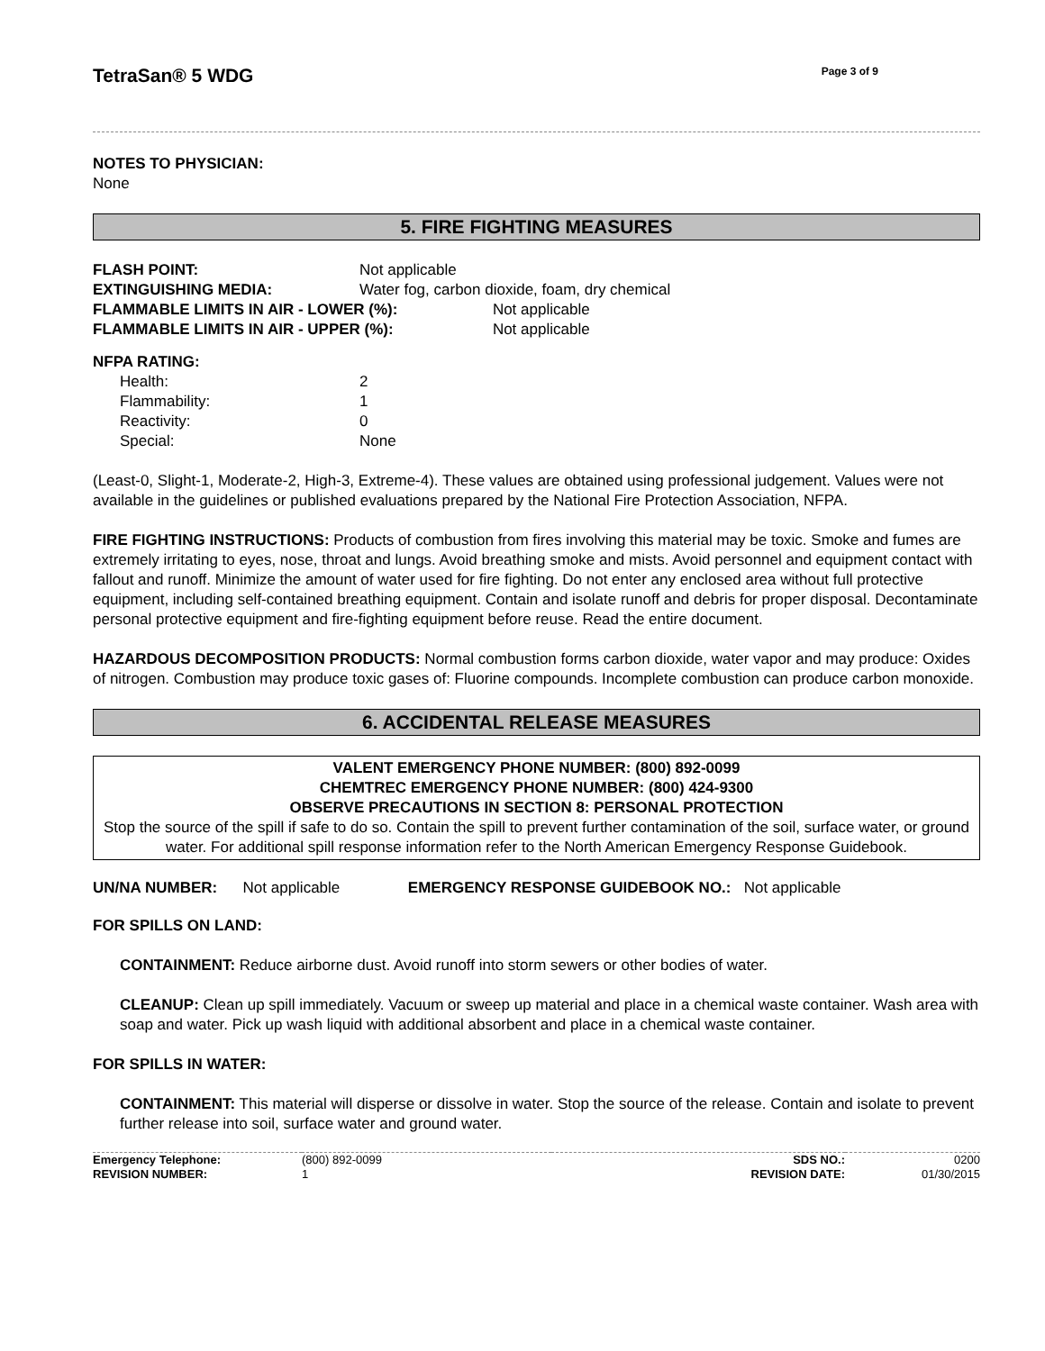TetraSan® 5 WDG
Page 3 of 9
NOTES TO PHYSICIAN:
None
5. FIRE FIGHTING MEASURES
| FLASH POINT: | Not applicable | |
| EXTINGUISHING MEDIA: | Water fog, carbon dioxide, foam, dry chemical | |
| FLAMMABLE LIMITS IN AIR - LOWER (%): | | Not applicable |
| FLAMMABLE LIMITS IN AIR - UPPER (%): | | Not applicable |
NFPA RATING:
| Health: | 2 |
| Flammability: | 1 |
| Reactivity: | 0 |
| Special: | None |
(Least-0, Slight-1, Moderate-2, High-3, Extreme-4). These values are obtained using professional judgement. Values were not available in the guidelines or published evaluations prepared by the National Fire Protection Association, NFPA.
FIRE FIGHTING INSTRUCTIONS: Products of combustion from fires involving this material may be toxic. Smoke and fumes are extremely irritating to eyes, nose, throat and lungs. Avoid breathing smoke and mists. Avoid personnel and equipment contact with fallout and runoff. Minimize the amount of water used for fire fighting. Do not enter any enclosed area without full protective equipment, including self-contained breathing equipment. Contain and isolate runoff and debris for proper disposal. Decontaminate personal protective equipment and fire-fighting equipment before reuse. Read the entire document.
HAZARDOUS DECOMPOSITION PRODUCTS: Normal combustion forms carbon dioxide, water vapor and may produce: Oxides of nitrogen. Combustion may produce toxic gases of: Fluorine compounds. Incomplete combustion can produce carbon monoxide.
6. ACCIDENTAL RELEASE MEASURES
VALENT EMERGENCY PHONE NUMBER: (800) 892-0099
CHEMTREC EMERGENCY PHONE NUMBER: (800) 424-9300
OBSERVE PRECAUTIONS IN SECTION 8: PERSONAL PROTECTION
Stop the source of the spill if safe to do so. Contain the spill to prevent further contamination of the soil, surface water, or ground water. For additional spill response information refer to the North American Emergency Response Guidebook.
UN/NA NUMBER: Not applicable EMERGENCY RESPONSE GUIDEBOOK NO.: Not applicable
FOR SPILLS ON LAND:
CONTAINMENT: Reduce airborne dust. Avoid runoff into storm sewers or other bodies of water.
CLEANUP: Clean up spill immediately. Vacuum or sweep up material and place in a chemical waste container. Wash area with soap and water. Pick up wash liquid with additional absorbent and place in a chemical waste container.
FOR SPILLS IN WATER:
CONTAINMENT: This material will disperse or dissolve in water. Stop the source of the release. Contain and isolate to prevent further release into soil, surface water and ground water.
| Emergency Telephone: | (800) 892-0099 | SDS NO.: | 0200 |
| REVISION NUMBER: | 1 | REVISION DATE: | 01/30/2015 |